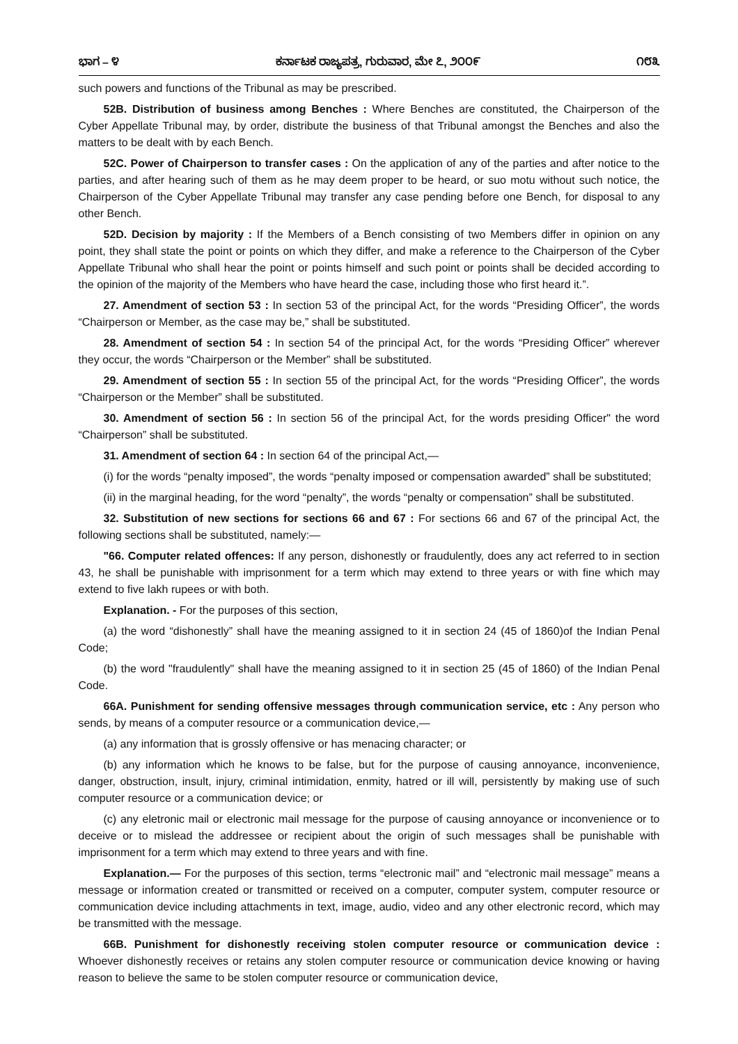ಭಾಗ – ೪ ಕರ್ನಾಟಕ ರಾಜ್ಯಪತ್ರ, ಗುರುವಾರ, ಮೇ ೭, ೨೦೦೯ ೧೮೩
such powers and functions of the Tribunal as may be prescribed.
52B. Distribution of business among Benches : Where Benches are constituted, the Chairperson of the Cyber Appellate Tribunal may, by order, distribute the business of that Tribunal amongst the Benches and also the matters to be dealt with by each Bench.
52C. Power of Chairperson to transfer cases : On the application of any of the parties and after notice to the parties, and after hearing such of them as he may deem proper to be heard, or suo motu without such notice, the Chairperson of the Cyber Appellate Tribunal may transfer any case pending before one Bench, for disposal to any other Bench.
52D. Decision by majority : If the Members of a Bench consisting of two Members differ in opinion on any point, they shall state the point or points on which they differ, and make a reference to the Chairperson of the Cyber Appellate Tribunal who shall hear the point or points himself and such point or points shall be decided according to the opinion of the majority of the Members who have heard the case, including those who first heard it.”.
27. Amendment of section 53 : In section 53 of the principal Act, for the words “Presiding Officer”, the words “Chairperson or Member, as the case may be,” shall be substituted.
28. Amendment of section 54 : In section 54 of the principal Act, for the words “Presiding Officer” wherever they occur, the words “Chairperson or the Member” shall be substituted.
29. Amendment of section 55 : In section 55 of the principal Act, for the words “Presiding Officer”, the words “Chairperson or the Member” shall be substituted.
30. Amendment of section 56 : In section 56 of the principal Act, for the words presiding Officer" the word “Chairperson” shall be substituted.
31. Amendment of section 64 : In section 64 of the principal Act,—
(i) for the words “penalty imposed”, the words “penalty imposed or compensation awarded” shall be substituted;
(ii) in the marginal heading, for the word “penalty”, the words “penalty or compensation” shall be substituted.
32. Substitution of new sections for sections 66 and 67 : For sections 66 and 67 of the principal Act, the following sections shall be substituted, namely:—
"66. Computer related offences: If any person, dishonestly or fraudulently, does any act referred to in section 43, he shall be punishable with imprisonment for a term which may extend to three years or with fine which may extend to five lakh rupees or with both.
Explanation. - For the purposes of this section,
(a) the word “dishonestly” shall have the meaning assigned to it in section 24 (45 of 1860)of the Indian Penal Code;
(b) the word "fraudulently" shall have the meaning assigned to it in section 25 (45 of 1860) of the Indian Penal Code.
66A. Punishment for sending offensive messages through communication service, etc : Any person who sends, by means of a computer resource or a communication device,—
(a) any information that is grossly offensive or has menacing character; or
(b) any information which he knows to be false, but for the purpose of causing annoyance, inconvenience, danger, obstruction, insult, injury, criminal intimidation, enmity, hatred or ill will, persistently by making use of such computer resource or a communication device; or
(c) any eletronic mail or electronic mail message for the purpose of causing annoyance or inconvenience or to deceive or to mislead the addressee or recipient about the origin of such messages shall be punishable with imprisonment for a term which may extend to three years and with fine.
Explanation.— For the purposes of this section, terms “electronic mail” and “electronic mail message” means a message or information created or transmitted or received on a computer, computer system, computer resource or communication device including attachments in text, image, audio, video and any other electronic record, which may be transmitted with the message.
66B. Punishment for dishonestly receiving stolen computer resource or communication device : Whoever dishonestly receives or retains any stolen computer resource or communication device knowing or having reason to believe the same to be stolen computer resource or communication device,